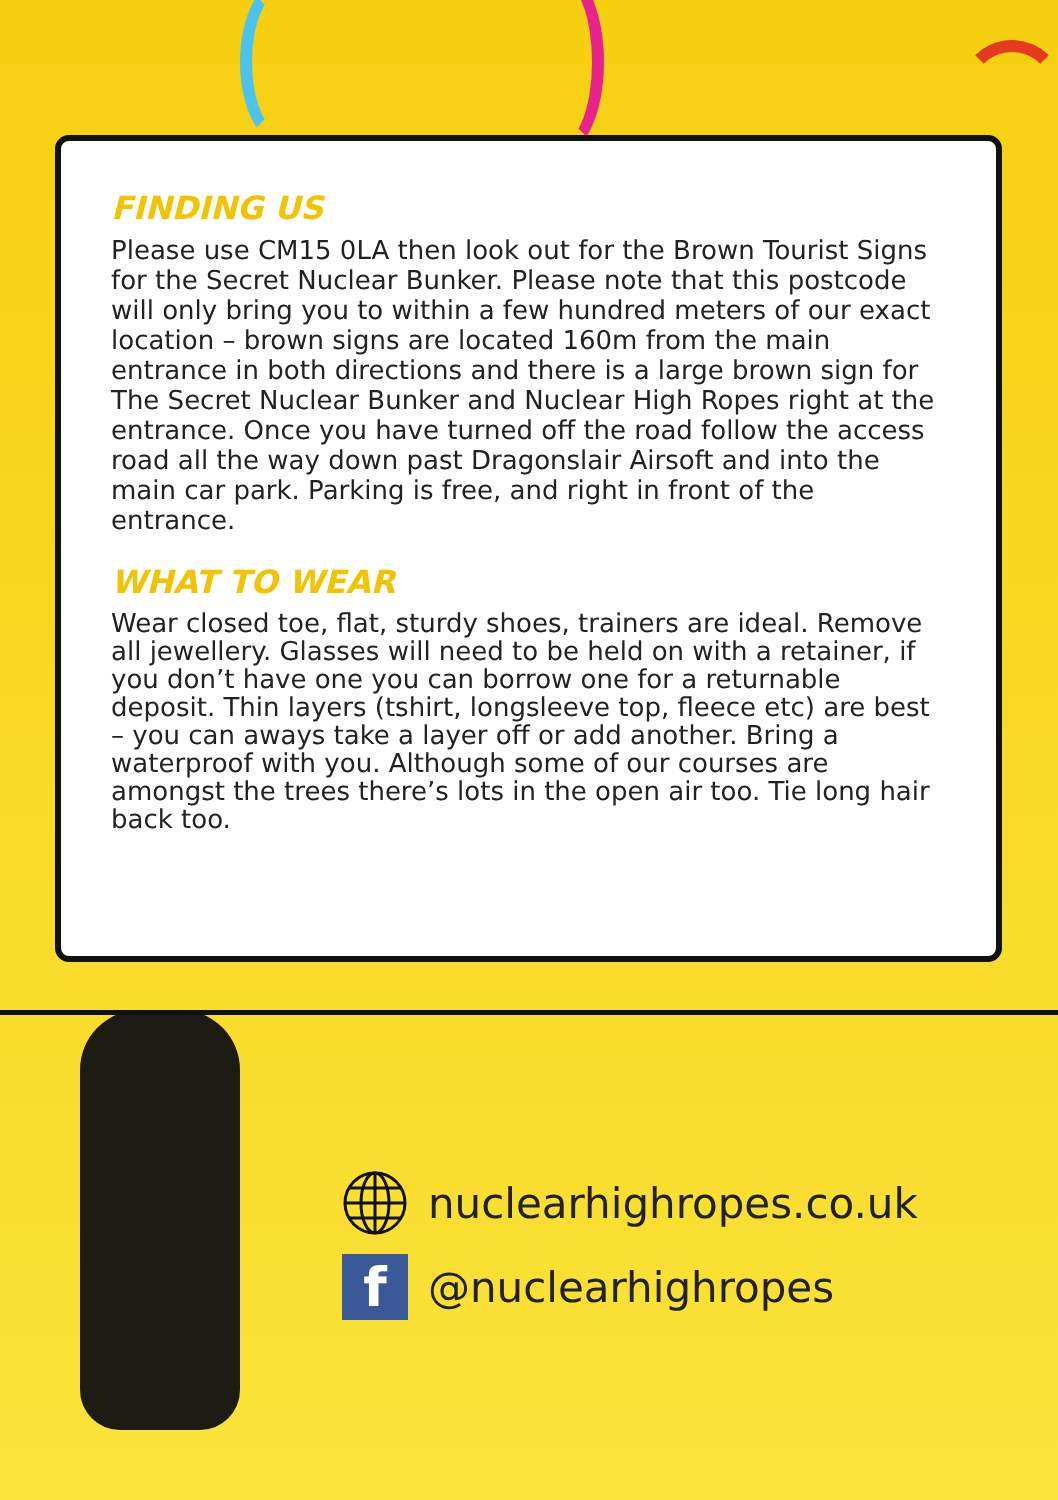FINDING US
Please use CM15 0LA then look out for the Brown Tourist Signs for the Secret Nuclear Bunker. Please note that this postcode will only bring you to within a few hundred meters of our exact location – brown signs are located 160m from the main entrance in both directions and there is a large brown sign for The Secret Nuclear Bunker and Nuclear High Ropes right at the entrance. Once you have turned off the road follow the access road all the way down past Dragonslair Airsoft and into the main car park. Parking is free, and right in front of the entrance.
WHAT TO WEAR
Wear closed toe, flat, sturdy shoes, trainers are ideal. Remove all jewellery. Glasses will need to be held on with a retainer, if you don’t have one you can borrow one for a returnable deposit. Thin layers (tshirt, longsleeve top, fleece etc) are best – you can aways take a layer off or add another. Bring a waterproof with you. Although some of our courses are amongst the trees there’s lots in the open air too. Tie long hair back too.
nuclearhighropes.co.uk
f
@nuclearhighropes